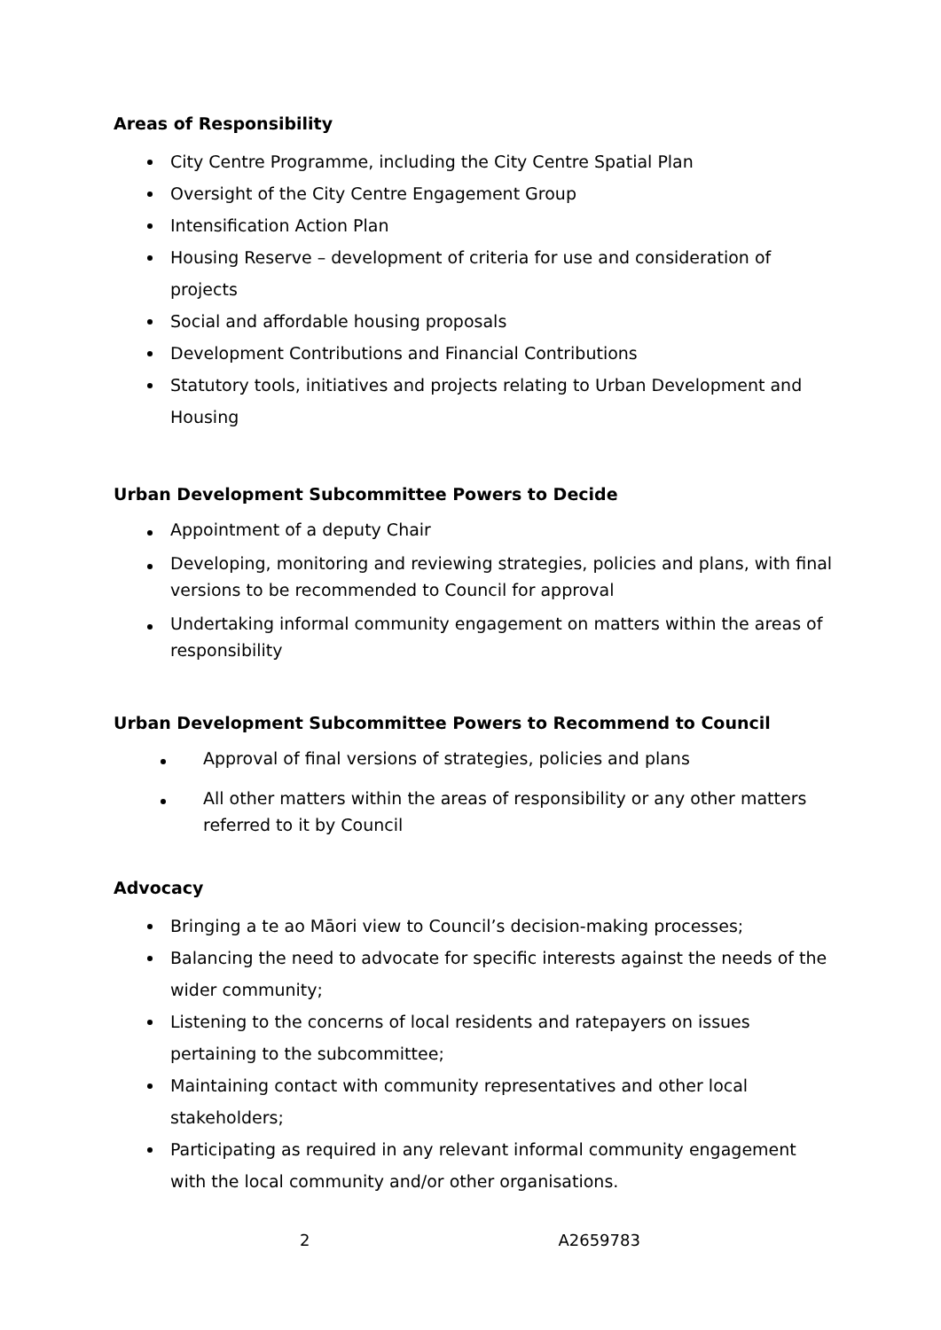Areas of Responsibility
City Centre Programme, including the City Centre Spatial Plan
Oversight of the City Centre Engagement Group
Intensification Action Plan
Housing Reserve – development of criteria for use and consideration of projects
Social and affordable housing proposals
Development Contributions and Financial Contributions
Statutory tools, initiatives and projects relating to Urban Development and Housing
Urban Development Subcommittee Powers to Decide
Appointment of a deputy Chair
Developing, monitoring and reviewing strategies, policies and plans, with final versions to be recommended to Council for approval
Undertaking informal community engagement on matters within the areas of responsibility
Urban Development Subcommittee Powers to Recommend to Council
Approval of final versions of strategies, policies and plans
All other matters within the areas of responsibility or any other matters referred to it by Council
Advocacy
Bringing a te ao Māori view to Council’s decision-making processes;
Balancing the need to advocate for specific interests against the needs of the wider community;
Listening to the concerns of local residents and ratepayers on issues pertaining to the subcommittee;
Maintaining contact with community representatives and other local stakeholders;
Participating as required in any relevant informal community engagement with the local community and/or other organisations.
2 A2659783